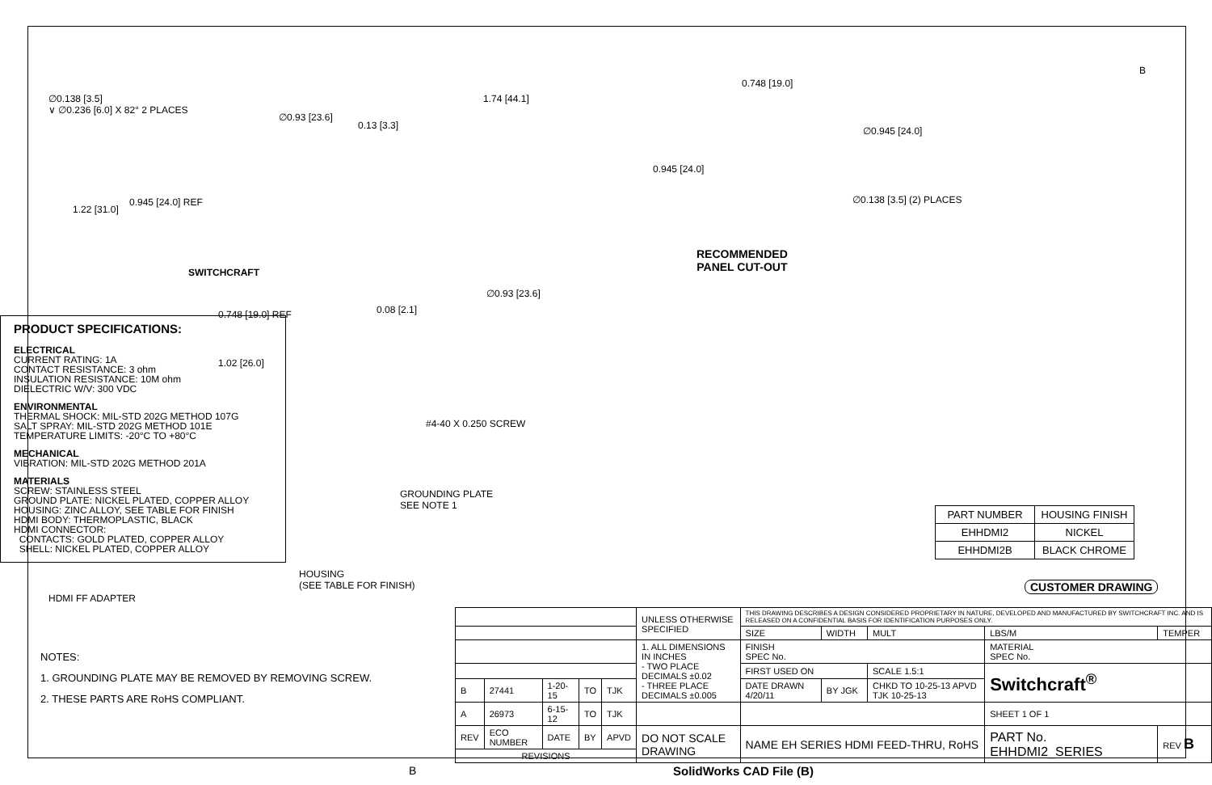∅0.138 [3.5]
∨ ∅0.236 [6.0] X 82° 2 PLACES
∅0.93 [23.6]
1.22 [31.0]
0.945 [24.0] REF
SWITCHCRAFT
0.748 [19.0] REF
1.02 [26.0]
1.74 [44.1]
0.13 [3.3]
∅0.93 [23.6]
0.08 [2.1]
0.748 [19.0]
0.945 [24.0]
∅0.945 [24.0]
∅0.138 [3.5] (2) PLACES
RECOMMENDED
PANEL CUT-OUT
B
#4-40 X 0.250 SCREW
GROUNDING PLATE
SEE NOTE 1
HOUSING
(SEE TABLE FOR FINISH)
HDMI FF ADAPTER
PRODUCT SPECIFICATIONS:
ELECTRICAL
CURRENT RATING: 1A
CONTACT RESISTANCE: 3 ohm
INSULATION RESISTANCE: 10M ohm
DIELECTRIC W/V: 300 VDC
ENVIRONMENTAL
THERMAL SHOCK: MIL-STD 202G METHOD 107G
SALT SPRAY: MIL-STD 202G METHOD 101E
TEMPERATURE LIMITS: -20°C TO +80°C
MECHANICAL
VIBRATION: MIL-STD 202G METHOD 201A
MATERIALS
SCREW: STAINLESS STEEL
GROUND PLATE: NICKEL PLATED, COPPER ALLOY
HOUSING: ZINC ALLOY, SEE TABLE FOR FINISH
HDMI BODY: THERMOPLASTIC, BLACK
HDMI CONNECTOR:
CONTACTS: GOLD PLATED, COPPER ALLOY
SHELL: NICKEL PLATED, COPPER ALLOY
| PART NUMBER | HOUSING FINISH |
| --- | --- |
| EHHDMI2 | NICKEL |
| EHHDMI2B | BLACK CHROME |
CUSTOMER DRAWING
NOTES:
1. GROUNDING PLATE MAY BE REMOVED BY REMOVING SCREW.
2. THESE PARTS ARE RoHS COMPLIANT.
| | | | | | UNLESS OTHERWISE SPECIFIED | THIS DRAWING DESCRIBES A DESIGN CONSIDERED PROPRIETARY IN NATURE, DEVELOPED AND MANUFACTURED BY SWITCHCRAFT INC. AND IS RELEASED ON A CONFIDENTIAL BASIS FOR IDENTIFICATION PURPOSES ONLY. | | | | | |
| | | | | | | SIZE | WIDTH | MULT | LBS/M | TEMPER | |
| | | | | | 1. ALL DIMENSIONS IN INCHES - TWO PLACE DECIMALS ±0.02 - THREE PLACE DECIMALS ±0.005 | FINISH SPEC No. | | | MATERIAL SPEC No. | | |
| | | | | | | FIRST USED ON | | SCALE 1.5:1 | Switchcraft<sup>®</sup> | | |
| B | 27441 | 1-20-15 | TO | TJK | | DATE DRAWN 4/20/11 | BY JGK | CHKD TO 10-25-13 APVD TJK 10-25-13 | | | |
| A | 26973 | 6-15-12 | TO | TJK | | | | | SHEET 1 OF 1 | | |
| REV | ECO NUMBER | DATE | BY | APVD | DO NOT SCALE DRAWING | NAME EH SERIES HDMI FEED-THRU, RoHS | | | PART No. EHHDMI2_SERIES | | REV B |
| REVISIONS | | | | | | | | | | | |
B SolidWorks CAD File (B)